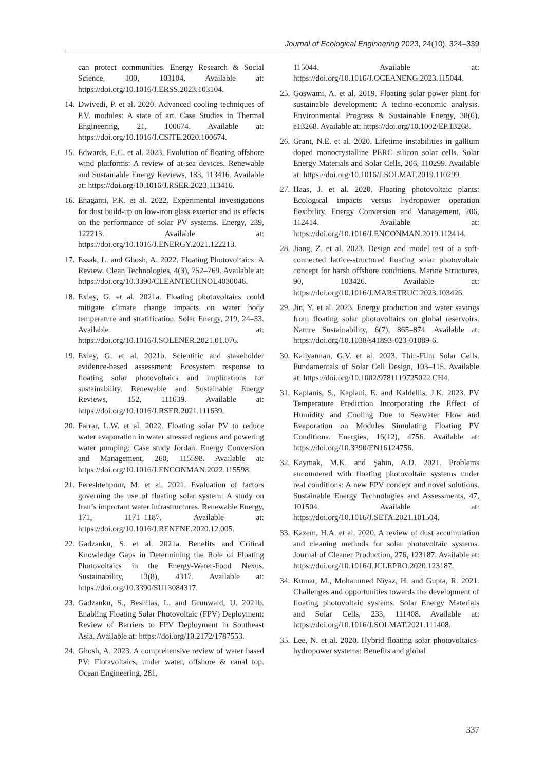Journal of Ecological Engineering 2023, 24(10), 324–339
can protect communities. Energy Research & Social Science, 100, 103104. Available at: https://doi.org/10.1016/J.ERSS.2023.103104.
14. Dwivedi, P. et al. 2020. Advanced cooling techniques of P.V. modules: A state of art. Case Studies in Thermal Engineering, 21, 100674. Available at: https://doi.org/10.1016/J.CSITE.2020.100674.
15. Edwards, E.C. et al. 2023. Evolution of floating offshore wind platforms: A review of at-sea devices. Renewable and Sustainable Energy Reviews, 183, 113416. Available at: https://doi.org/10.1016/J.RSER.2023.113416.
16. Enaganti, P.K. et al. 2022. Experimental investigations for dust build-up on low-iron glass exterior and its effects on the performance of solar PV systems. Energy, 239, 122213. Available at: https://doi.org/10.1016/J.ENERGY.2021.122213.
17. Essak, L. and Ghosh, A. 2022. Floating Photovoltaics: A Review. Clean Technologies, 4(3), 752–769. Available at: https://doi.org/10.3390/CLEANTECHNOL4030046.
18. Exley, G. et al. 2021a. Floating photovoltaics could mitigate climate change impacts on water body temperature and stratification. Solar Energy, 219, 24–33. Available at: https://doi.org/10.1016/J.SOLENER.2021.01.076.
19. Exley, G. et al. 2021b. Scientific and stakeholder evidence-based assessment: Ecosystem response to floating solar photovoltaics and implications for sustainability. Renewable and Sustainable Energy Reviews, 152, 111639. Available at: https://doi.org/10.1016/J.RSER.2021.111639.
20. Farrar, L.W. et al. 2022. Floating solar PV to reduce water evaporation in water stressed regions and powering water pumping: Case study Jordan. Energy Conversion and Management, 260, 115598. Available at: https://doi.org/10.1016/J.ENCONMAN.2022.115598.
21. Fereshtehpour, M. et al. 2021. Evaluation of factors governing the use of floating solar system: A study on Iran’s important water infrastructures. Renewable Energy, 171, 1171–1187. Available at: https://doi.org/10.1016/J.RENENE.2020.12.005.
22. Gadzanku, S. et al. 2021a. Benefits and Critical Knowledge Gaps in Determining the Role of Floating Photovoltaics in the Energy-Water-Food Nexus. Sustainability, 13(8), 4317. Available at: https://doi.org/10.3390/SU13084317.
23. Gadzanku, S., Beshilas, L. and Grunwald, U. 2021b. Enabling Floating Solar Photovoltaic (FPV) Deployment: Review of Barriers to FPV Deployment in Southeast Asia. Available at: https://doi.org/10.2172/1787553.
24. Ghosh, A. 2023. A comprehensive review of water based PV: Flotavoltaics, under water, offshore & canal top. Ocean Engineering, 281,
115044. Available at: https://doi.org/10.1016/J.OCEANENG.2023.115044.
25. Goswami, A. et al. 2019. Floating solar power plant for sustainable development: A techno-economic analysis. Environmental Progress & Sustainable Energy, 38(6), e13268. Available at: https://doi.org/10.1002/EP.13268.
26. Grant, N.E. et al. 2020. Lifetime instabilities in gallium doped monocrystalline PERC silicon solar cells. Solar Energy Materials and Solar Cells, 206, 110299. Available at: https://doi.org/10.1016/J.SOLMAT.2019.110299.
27. Haas, J. et al. 2020. Floating photovoltaic plants: Ecological impacts versus hydropower operation flexibility. Energy Conversion and Management, 206, 112414. Available at: https://doi.org/10.1016/J.ENCONMAN.2019.112414.
28. Jiang, Z. et al. 2023. Design and model test of a soft-connected lattice-structured floating solar photovoltaic concept for harsh offshore conditions. Marine Structures, 90, 103426. Available at: https://doi.org/10.1016/J.MARSTRUC.2023.103426.
29. Jin, Y. et al. 2023. Energy production and water savings from floating solar photovoltaics on global reservoirs. Nature Sustainability, 6(7), 865–874. Available at: https://doi.org/10.1038/s41893-023-01089-6.
30. Kaliyannan, G.V. et al. 2023. Thin-Film Solar Cells. Fundamentals of Solar Cell Design, 103–115. Available at: https://doi.org/10.1002/9781119725022.CH4.
31. Kaplanis, S., Kaplani, E. and Kaldellis, J.K. 2023. PV Temperature Prediction Incorporating the Effect of Humidity and Cooling Due to Seawater Flow and Evaporation on Modules Simulating Floating PV Conditions. Energies, 16(12), 4756. Available at: https://doi.org/10.3390/EN16124756.
32. Kaymak, M.K. and Şahin, A.D. 2021. Problems encountered with floating photovoltaic systems under real conditions: A new FPV concept and novel solutions. Sustainable Energy Technologies and Assessments, 47, 101504. Available at: https://doi.org/10.1016/J.SETA.2021.101504.
33. Kazem, H.A. et al. 2020. A review of dust accumulation and cleaning methods for solar photovoltaic systems. Journal of Cleaner Production, 276, 123187. Available at: https://doi.org/10.1016/J.JCLEPRO.2020.123187.
34. Kumar, M., Mohammed Niyaz, H. and Gupta, R. 2021. Challenges and opportunities towards the development of floating photovoltaic systems. Solar Energy Materials and Solar Cells, 233, 111408. Available at: https://doi.org/10.1016/J.SOLMAT.2021.111408.
35. Lee, N. et al. 2020. Hybrid floating solar photovoltaics-hydropower systems: Benefits and global
337